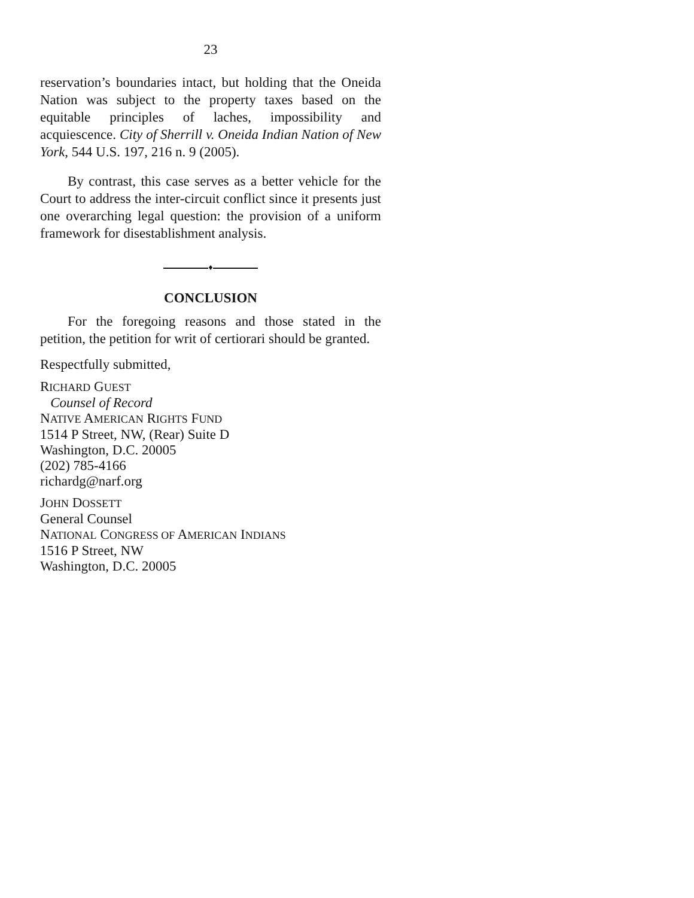23
reservation’s boundaries intact, but holding that the Oneida Nation was subject to the property taxes based on the equitable principles of laches, impossi­bility and acquiescence. City of Sherrill v. Oneida Indian Nation of New York, 544 U.S. 197, 216 n. 9 (2005).
By contrast, this case serves as a better vehicle for the Court to address the inter-circuit conflict since it presents just one overarching legal question: the provision of a uniform framework for disestablish­ment analysis.
♦
CONCLUSION
For the foregoing reasons and those stated in the petition, the petition for writ of certiorari should be granted.
Respectfully submitted,
RICHARD GUEST
Counsel of Record
NATIVE AMERICAN RIGHTS FUND
1514 P Street, NW, (Rear) Suite D
Washington, D.C. 20005
(202) 785-4166
richardg@narf.org
JOHN DOSSETT
General Counsel
NATIONAL CONGRESS OF AMERICAN INDIANS
1516 P Street, NW
Washington, D.C. 20005